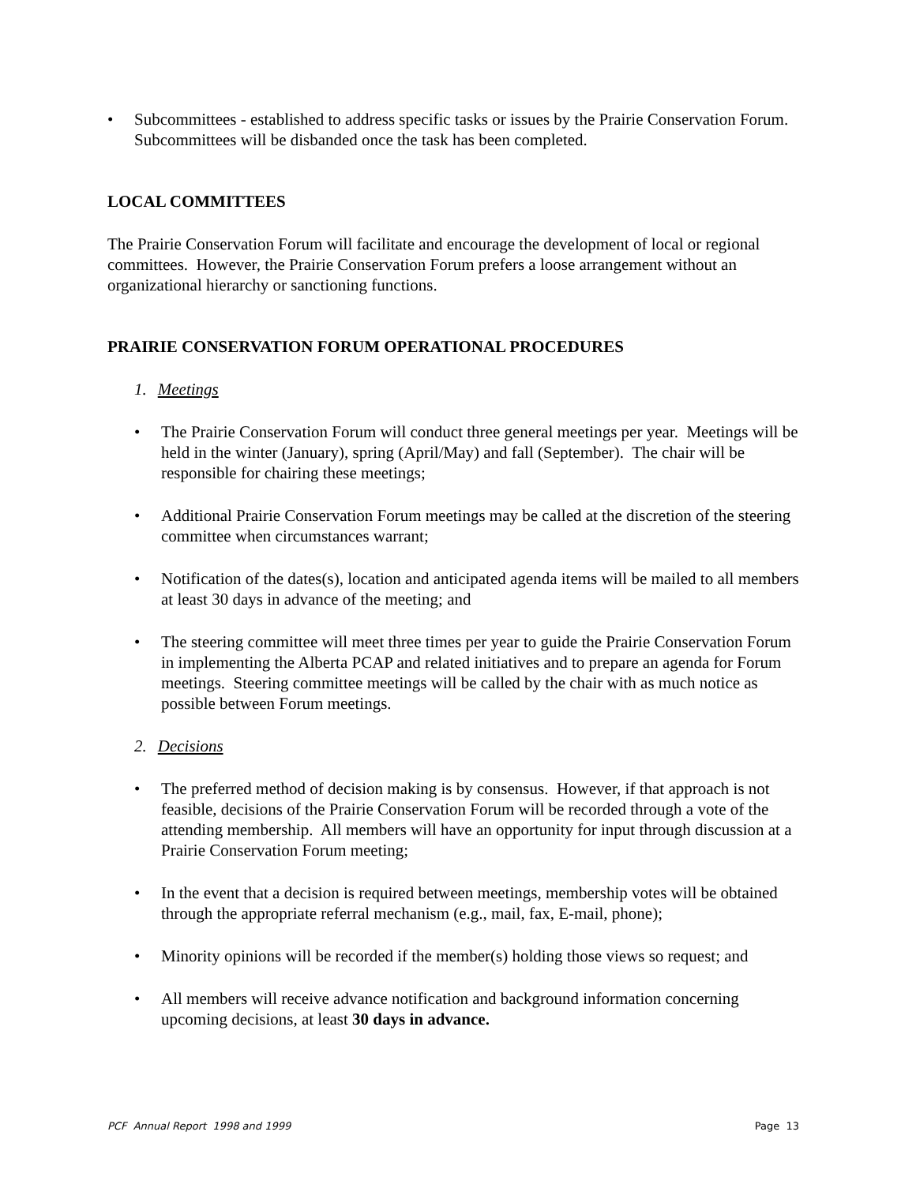• Subcommittees - established to address specific tasks or issues by the Prairie Conservation Forum. Subcommittees will be disbanded once the task has been completed.
LOCAL COMMITTEES
The Prairie Conservation Forum will facilitate and encourage the development of local or regional committees. However, the Prairie Conservation Forum prefers a loose arrangement without an organizational hierarchy or sanctioning functions.
PRAIRIE CONSERVATION FORUM OPERATIONAL PROCEDURES
1. Meetings
• The Prairie Conservation Forum will conduct three general meetings per year. Meetings will be held in the winter (January), spring (April/May) and fall (September). The chair will be responsible for chairing these meetings;
• Additional Prairie Conservation Forum meetings may be called at the discretion of the steering committee when circumstances warrant;
• Notification of the dates(s), location and anticipated agenda items will be mailed to all members at least 30 days in advance of the meeting; and
• The steering committee will meet three times per year to guide the Prairie Conservation Forum in implementing the Alberta PCAP and related initiatives and to prepare an agenda for Forum meetings. Steering committee meetings will be called by the chair with as much notice as possible between Forum meetings.
2. Decisions
• The preferred method of decision making is by consensus. However, if that approach is not feasible, decisions of the Prairie Conservation Forum will be recorded through a vote of the attending membership. All members will have an opportunity for input through discussion at a Prairie Conservation Forum meeting;
• In the event that a decision is required between meetings, membership votes will be obtained through the appropriate referral mechanism (e.g., mail, fax, E-mail, phone);
• Minority opinions will be recorded if the member(s) holding those views so request; and
• All members will receive advance notification and background information concerning upcoming decisions, at least 30 days in advance.
PCF Annual Report 1998 and 1999 Page 13